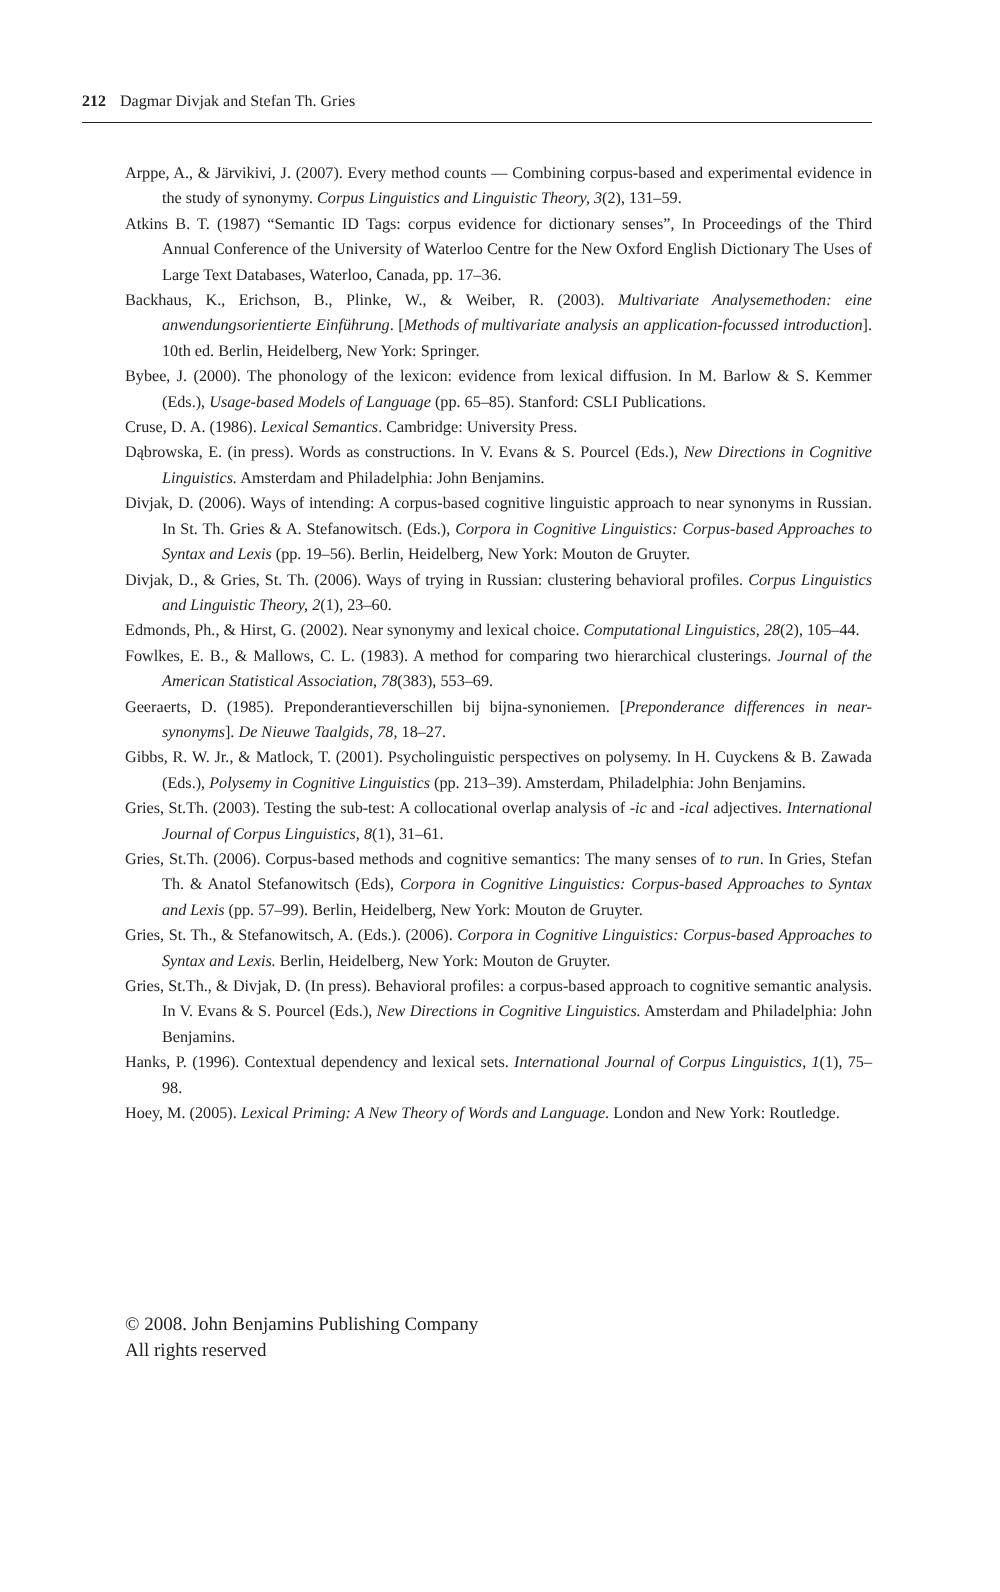212 Dagmar Divjak and Stefan Th. Gries
Arppe, A., & Järvikivi, J. (2007). Every method counts — Combining corpus-based and experimental evidence in the study of synonymy. Corpus Linguistics and Linguistic Theory, 3(2), 131–59.
Atkins B. T. (1987) “Semantic ID Tags: corpus evidence for dictionary senses”, In Proceedings of the Third Annual Conference of the University of Waterloo Centre for the New Oxford English Dictionary The Uses of Large Text Databases, Waterloo, Canada, pp. 17–36.
Backhaus, K., Erichson, B., Plinke, W., & Weiber, R. (2003). Multivariate Analysemethoden: eine anwendungsorientierte Einführung. [Methods of multivariate analysis an application-focussed introduction]. 10th ed. Berlin, Heidelberg, New York: Springer.
Bybee, J. (2000). The phonology of the lexicon: evidence from lexical diffusion. In M. Barlow & S. Kemmer (Eds.), Usage-based Models of Language (pp. 65–85). Stanford: CSLI Publications.
Cruse, D. A. (1986). Lexical Semantics. Cambridge: University Press.
Dąbrowska, E. (in press). Words as constructions. In V. Evans & S. Pourcel (Eds.), New Directions in Cognitive Linguistics. Amsterdam and Philadelphia: John Benjamins.
Divjak, D. (2006). Ways of intending: A corpus-based cognitive linguistic approach to near synonyms in Russian. In St. Th. Gries & A. Stefanowitsch. (Eds.), Corpora in Cognitive Linguistics: Corpus-based Approaches to Syntax and Lexis (pp. 19–56). Berlin, Heidelberg, New York: Mouton de Gruyter.
Divjak, D., & Gries, St. Th. (2006). Ways of trying in Russian: clustering behavioral profiles. Corpus Linguistics and Linguistic Theory, 2(1), 23–60.
Edmonds, Ph., & Hirst, G. (2002). Near synonymy and lexical choice. Computational Linguistics, 28(2), 105–44.
Fowlkes, E. B., & Mallows, C. L. (1983). A method for comparing two hierarchical clusterings. Journal of the American Statistical Association, 78(383), 553–69.
Geeraerts, D. (1985). Preponderantieverschillen bij bijna-synoniemen. [Preponderance differences in near-synonyms]. De Nieuwe Taalgids, 78, 18–27.
Gibbs, R. W. Jr., & Matlock, T. (2001). Psycholinguistic perspectives on polysemy. In H. Cuyckens & B. Zawada (Eds.), Polysemy in Cognitive Linguistics (pp. 213–39). Amsterdam, Philadelphia: John Benjamins.
Gries, St.Th. (2003). Testing the sub-test: A collocational overlap analysis of -ic and -ical adjectives. International Journal of Corpus Linguistics, 8(1), 31–61.
Gries, St.Th. (2006). Corpus-based methods and cognitive semantics: The many senses of to run. In Gries, Stefan Th. & Anatol Stefanowitsch (Eds), Corpora in Cognitive Linguistics: Corpus-based Approaches to Syntax and Lexis (pp. 57–99). Berlin, Heidelberg, New York: Mouton de Gruyter.
Gries, St. Th., & Stefanowitsch, A. (Eds.). (2006). Corpora in Cognitive Linguistics: Corpus-based Approaches to Syntax and Lexis. Berlin, Heidelberg, New York: Mouton de Gruyter.
Gries, St.Th., & Divjak, D. (In press). Behavioral profiles: a corpus-based approach to cognitive semantic analysis. In V. Evans & S. Pourcel (Eds.), New Directions in Cognitive Linguistics. Amsterdam and Philadelphia: John Benjamins.
Hanks, P. (1996). Contextual dependency and lexical sets. International Journal of Corpus Linguistics, 1(1), 75–98.
Hoey, M. (2005). Lexical Priming: A New Theory of Words and Language. London and New York: Routledge.
© 2008. John Benjamins Publishing Company
All rights reserved